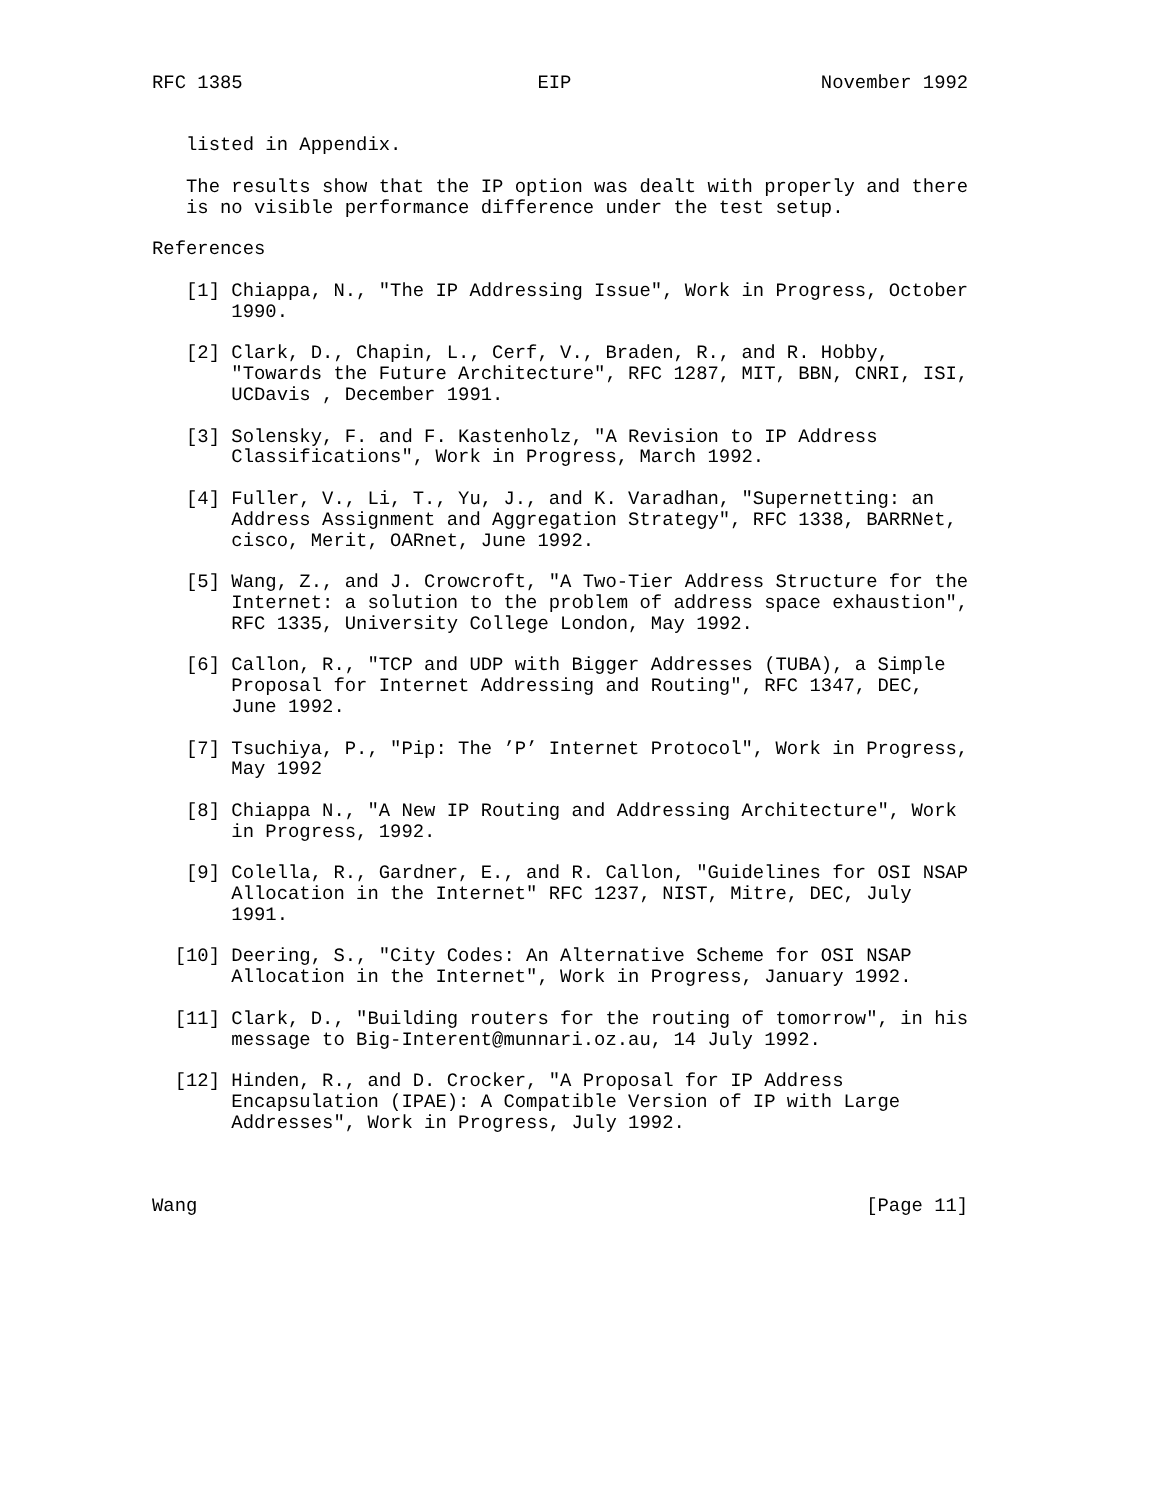RFC 1385                          EIP                      November 1992


   listed in Appendix.

   The results show that the IP option was dealt with properly and there
   is no visible performance difference under the test setup.

References

   [1] Chiappa, N., "The IP Addressing Issue", Work in Progress, October
       1990.

   [2] Clark, D., Chapin, L., Cerf, V., Braden, R., and R. Hobby,
       "Towards the Future Architecture", RFC 1287, MIT, BBN, CNRI, ISI,
       UCDavis , December 1991.

   [3] Solensky, F. and F. Kastenholz, "A Revision to IP Address
       Classifications", Work in Progress, March 1992.

   [4] Fuller, V., Li, T., Yu, J., and K. Varadhan, "Supernetting: an
       Address Assignment and Aggregation Strategy", RFC 1338, BARRNet,
       cisco, Merit, OARnet, June 1992.

   [5] Wang, Z., and J. Crowcroft, "A Two-Tier Address Structure for the
       Internet: a solution to the problem of address space exhaustion",
       RFC 1335, University College London, May 1992.

   [6] Callon, R., "TCP and UDP with Bigger Addresses (TUBA), a Simple
       Proposal for Internet Addressing and Routing", RFC 1347, DEC,
       June 1992.

   [7] Tsuchiya, P., "Pip: The ’P’ Internet Protocol", Work in Progress,
       May 1992

   [8] Chiappa N., "A New IP Routing and Addressing Architecture", Work
       in Progress, 1992.

   [9] Colella, R., Gardner, E., and R. Callon, "Guidelines for OSI NSAP
       Allocation in the Internet" RFC 1237, NIST, Mitre, DEC, July
       1991.

  [10] Deering, S., "City Codes: An Alternative Scheme for OSI NSAP
       Allocation in the Internet", Work in Progress, January 1992.

  [11] Clark, D., "Building routers for the routing of tomorrow", in his
       message to Big-Interent@munnari.oz.au, 14 July 1992.

  [12] Hinden, R., and D. Crocker, "A Proposal for IP Address
       Encapsulation (IPAE): A Compatible Version of IP with Large
       Addresses", Work in Progress, July 1992.



Wang                                                           [Page 11]